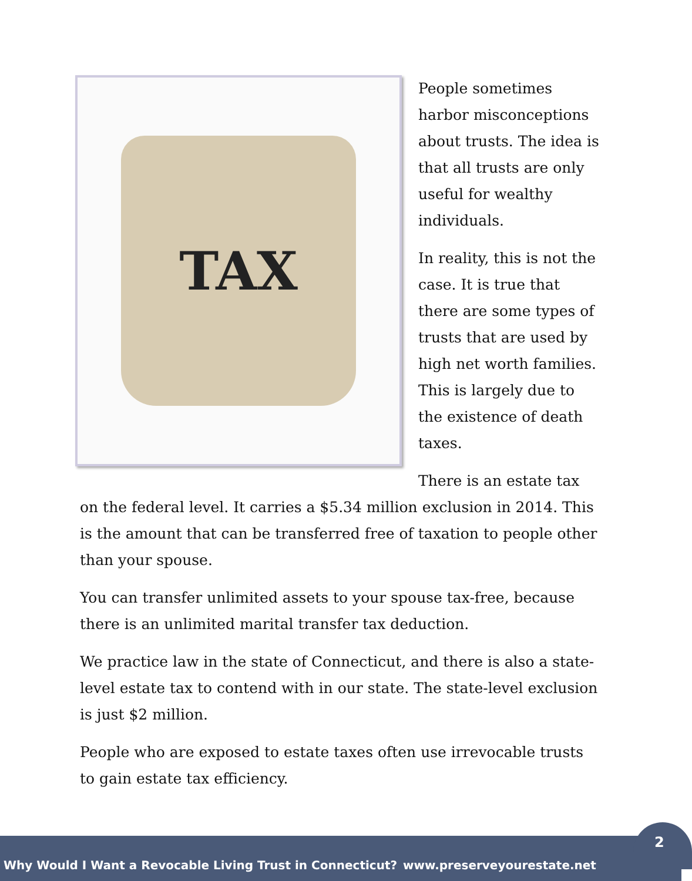TAX
People sometimes harbor misconceptions about trusts. The idea is that all trusts are only useful for wealthy individuals.
In reality, this is not the case. It is true that there are some types of trusts that are used by high net worth families. This is largely due to the existence of death taxes.
There is an estate tax on the federal level. It carries a $5.34 million exclusion in 2014. This is the amount that can be transferred free of taxation to people other than your spouse.
You can transfer unlimited assets to your spouse tax-free, because there is an unlimited marital transfer tax deduction.
We practice law in the state of Connecticut, and there is also a state-level estate tax to contend with in our state. The state-level exclusion is just $2 million.
People who are exposed to estate taxes often use irrevocable trusts to gain estate tax efficiency.
Why Would I Want a Revocable Living Trust in Connecticut? www.preserveyourestate.net
2